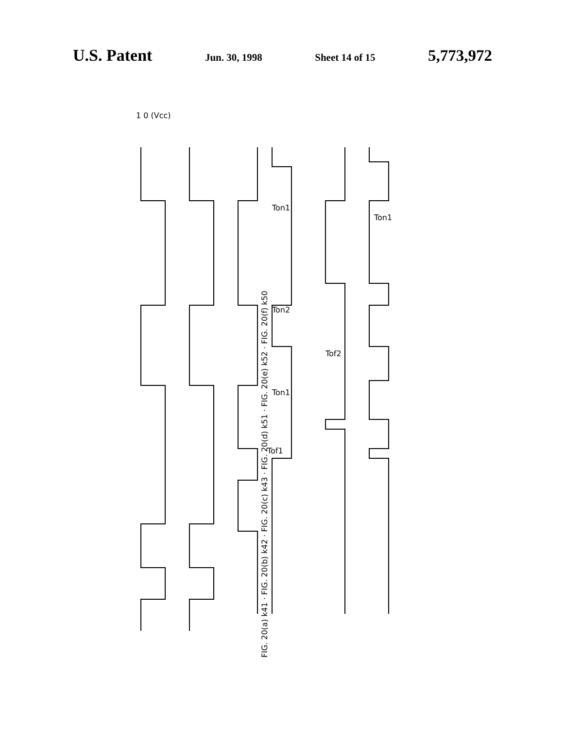U.S. Patent Jun. 30, 1998 Sheet 14 of 15 5,773,972
FIG. 20(a) k41 · FIG. 20(b) k42 · FIG. 20(c) k43 · FIG. 20(d) k51 · FIG. 20(e) k52 · FIG. 20(f) k50
1 0 (Vcc)
Ton1
Ton2
Ton1
Tof1
Tof2
Ton1